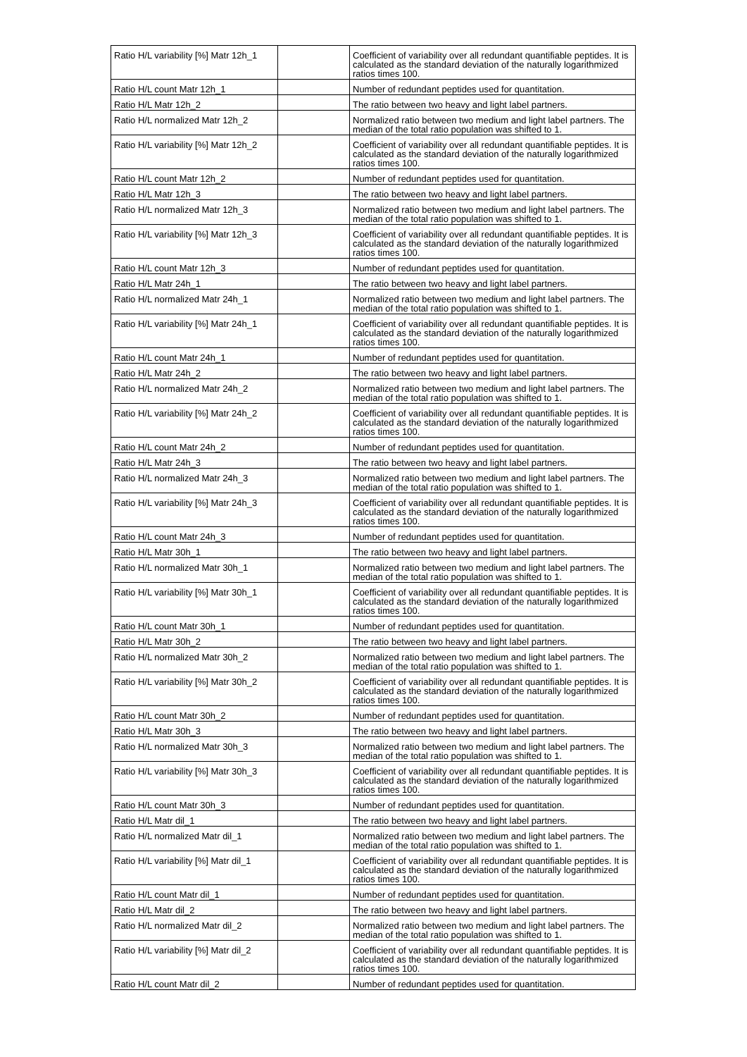| Ratio H/L variability [%] Matr 12h_1 | | Coefficient of variability over all redundant quantifiable peptides. It is calculated as the standard deviation of the naturally logarithmized ratios times 100. |
| Ratio H/L count Matr 12h_1 | | Number of redundant peptides used for quantitation. |
| Ratio H/L Matr 12h_2 | | The ratio between two heavy and light label partners. |
| Ratio H/L normalized Matr 12h_2 | | Normalized ratio between two medium and light label partners. The median of the total ratio population was shifted to 1. |
| Ratio H/L variability [%] Matr 12h_2 | | Coefficient of variability over all redundant quantifiable peptides. It is calculated as the standard deviation of the naturally logarithmized ratios times 100. |
| Ratio H/L count Matr 12h_2 | | Number of redundant peptides used for quantitation. |
| Ratio H/L Matr 12h_3 | | The ratio between two heavy and light label partners. |
| Ratio H/L normalized Matr 12h_3 | | Normalized ratio between two medium and light label partners. The median of the total ratio population was shifted to 1. |
| Ratio H/L variability [%] Matr 12h_3 | | Coefficient of variability over all redundant quantifiable peptides. It is calculated as the standard deviation of the naturally logarithmized ratios times 100. |
| Ratio H/L count Matr 12h_3 | | Number of redundant peptides used for quantitation. |
| Ratio H/L Matr 24h_1 | | The ratio between two heavy and light label partners. |
| Ratio H/L normalized Matr 24h_1 | | Normalized ratio between two medium and light label partners. The median of the total ratio population was shifted to 1. |
| Ratio H/L variability [%] Matr 24h_1 | | Coefficient of variability over all redundant quantifiable peptides. It is calculated as the standard deviation of the naturally logarithmized ratios times 100. |
| Ratio H/L count Matr 24h_1 | | Number of redundant peptides used for quantitation. |
| Ratio H/L Matr 24h_2 | | The ratio between two heavy and light label partners. |
| Ratio H/L normalized Matr 24h_2 | | Normalized ratio between two medium and light label partners. The median of the total ratio population was shifted to 1. |
| Ratio H/L variability [%] Matr 24h_2 | | Coefficient of variability over all redundant quantifiable peptides. It is calculated as the standard deviation of the naturally logarithmized ratios times 100. |
| Ratio H/L count Matr 24h_2 | | Number of redundant peptides used for quantitation. |
| Ratio H/L Matr 24h_3 | | The ratio between two heavy and light label partners. |
| Ratio H/L normalized Matr 24h_3 | | Normalized ratio between two medium and light label partners. The median of the total ratio population was shifted to 1. |
| Ratio H/L variability [%] Matr 24h_3 | | Coefficient of variability over all redundant quantifiable peptides. It is calculated as the standard deviation of the naturally logarithmized ratios times 100. |
| Ratio H/L count Matr 24h_3 | | Number of redundant peptides used for quantitation. |
| Ratio H/L Matr 30h_1 | | The ratio between two heavy and light label partners. |
| Ratio H/L normalized Matr 30h_1 | | Normalized ratio between two medium and light label partners. The median of the total ratio population was shifted to 1. |
| Ratio H/L variability [%] Matr 30h_1 | | Coefficient of variability over all redundant quantifiable peptides. It is calculated as the standard deviation of the naturally logarithmized ratios times 100. |
| Ratio H/L count Matr 30h_1 | | Number of redundant peptides used for quantitation. |
| Ratio H/L Matr 30h_2 | | The ratio between two heavy and light label partners. |
| Ratio H/L normalized Matr 30h_2 | | Normalized ratio between two medium and light label partners. The median of the total ratio population was shifted to 1. |
| Ratio H/L variability [%] Matr 30h_2 | | Coefficient of variability over all redundant quantifiable peptides. It is calculated as the standard deviation of the naturally logarithmized ratios times 100. |
| Ratio H/L count Matr 30h_2 | | Number of redundant peptides used for quantitation. |
| Ratio H/L Matr 30h_3 | | The ratio between two heavy and light label partners. |
| Ratio H/L normalized Matr 30h_3 | | Normalized ratio between two medium and light label partners. The median of the total ratio population was shifted to 1. |
| Ratio H/L variability [%] Matr 30h_3 | | Coefficient of variability over all redundant quantifiable peptides. It is calculated as the standard deviation of the naturally logarithmized ratios times 100. |
| Ratio H/L count Matr 30h_3 | | Number of redundant peptides used for quantitation. |
| Ratio H/L Matr dil_1 | | The ratio between two heavy and light label partners. |
| Ratio H/L normalized Matr dil_1 | | Normalized ratio between two medium and light label partners. The median of the total ratio population was shifted to 1. |
| Ratio H/L variability [%] Matr dil_1 | | Coefficient of variability over all redundant quantifiable peptides. It is calculated as the standard deviation of the naturally logarithmized ratios times 100. |
| Ratio H/L count Matr dil_1 | | Number of redundant peptides used for quantitation. |
| Ratio H/L Matr dil_2 | | The ratio between two heavy and light label partners. |
| Ratio H/L normalized Matr dil_2 | | Normalized ratio between two medium and light label partners. The median of the total ratio population was shifted to 1. |
| Ratio H/L variability [%] Matr dil_2 | | Coefficient of variability over all redundant quantifiable peptides. It is calculated as the standard deviation of the naturally logarithmized ratios times 100. |
| Ratio H/L count Matr dil_2 | | Number of redundant peptides used for quantitation. |